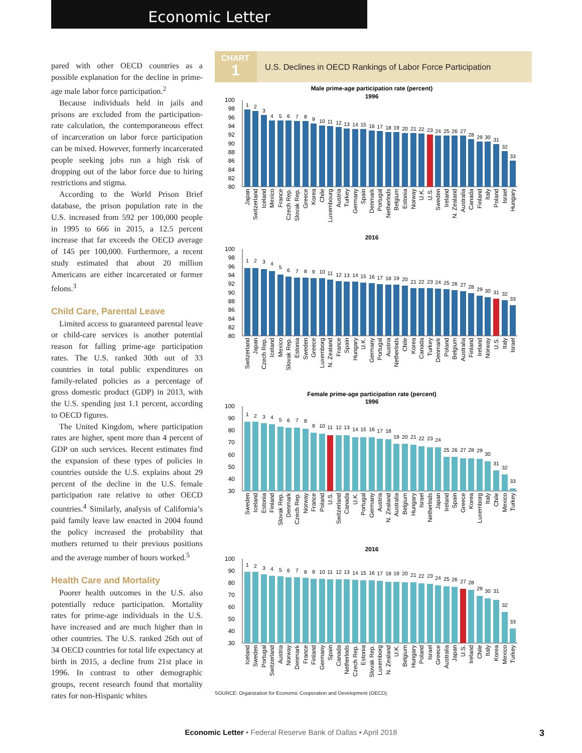Economic Letter
pared with other OECD countries as a possible explanation for the decline in prime-age male labor force participation.<sup>2</sup>
Because individuals held in jails and prisons are excluded from the participation-rate calculation, the contemporaneous effect of incarceration on labor force participation can be mixed. However, formerly incarcerated people seeking jobs run a high risk of dropping out of the labor force due to hiring restrictions and stigma.
According to the World Prison Brief database, the prison population rate in the U.S. increased from 592 per 100,000 people in 1995 to 666 in 2015, a 12.5 percent increase that far exceeds the OECD average of 145 per 100,000. Furthermore, a recent study estimated that about 20 million Americans are either incarcerated or former felons.<sup>3</sup>
Child Care, Parental Leave
Limited access to guaranteed parental leave or child-care services is another potential reason for falling prime-age participation rates. The U.S. ranked 30th out of 33 countries in total public expenditures on family-related policies as a percentage of gross domestic product (GDP) in 2013, with the U.S. spending just 1.1 percent, according to OECD figures.
The United Kingdom, where participation rates are higher, spent more than 4 percent of GDP on such services. Recent estimates find the expansion of these types of policies in countries outside the U.S. explains about 29 percent of the decline in the U.S. female participation rate relative to other OECD countries.<sup>4</sup> Similarly, analysis of California’s paid family leave law enacted in 2004 found the policy increased the probability that mothers returned to their previous positions and the average number of hours worked.<sup>5</sup>
Health Care and Mortality
Poorer health outcomes in the U.S. also potentially reduce participation. Mortality rates for prime-age individuals in the U.S. have increased and are much higher than in other countries. The U.S. ranked 26th out of 34 OECD countries for total life expectancy at birth in 2015, a decline from 21st place in 1996. In contrast to other demographic groups, recent research found that mortality rates for non-Hispanic whites
CHART
1
U.S. Declines in OECD Rankings of Labor Force Participation
Male prime-age participation rate (percent)
1996
100
98
96
94
92
90
88
86
84
82
80
1
2
3
4
5
6
7
8
9
10
11
12
13
14
15
16
17
18
19
20
21
22
23
24
25
26
27
28
29
30
31
32
33
Japan
Switzerland
Iceland
Mexico
France
Czech Rep.
Slovak Rep.
Greece
Korea
Chile
Luxembourg
Austria
Turkey
Germany
Spain
Denmark
Portugal
Netherlnds
Belgium
Estonia
Norway
U.K.
U.S.
Sweden
Ireland
N. Zealand
Australia
Canada
Finland
Italy
Poland
Israel
Hungary
2016
100
98
96
94
92
90
88
86
84
82
80
1
2
3
4
5
6
7
8
9
10
11
12
13
14
15
16
17
18
19
20
21
22
23
24
25
26
27
28
29
30
31
32
33
Switzerland
Japan
Czech Rep.
Iceland
Mexico
Slovak Rep.
Estonia
Sweden
Greece
Luxemborg
N. Zealand
France
Spain
Hungary
U.K.
Germany
Portugal
Austria
Netherlnds
Chile
Korea
Canada
Turkey
Denmark
Poland
Belgium
Australia
Finland
Ireland
Norway
U.S.
Italy
Israel
Female prime-age participation rate (percent)
1996
100
90
80
70
60
50
40
30
1
2
3
4
5
6
7
8
9
10
11
12
13
14
15
16
17
18
19
20
21
22
23
24
25
26
27
28
29
30
31
32
33
Sweden
Iceland
Estonia
Finland
Slovak Rep.
Denmark
Czech Rep.
Norway
France
Poland
U.S.
Switzerland
Canada
U.K.
Portugal
Germany
Austria
N. Zealand
Australia
Belgium
Hungary
Israel
Netherlnds
Japan
Ireland
Spain
Greece
Korea
Luxemborg
Italy
Chile
Mexico
Turkey
2016
100
90
80
70
60
50
40
30
1
2
3
4
5
6
7
8
9
10
11
12
13
14
15
16
17
18
19
20
21
22
23
24
25
26
27
28
29
30
31
32
33
Iceland
Sweden
Portugal
Switzerland
Austria
Norway
Denmark
France
Finland
Germany
Spain
Canada
Netherlnds
Czech Rep.
Estonia
Slovak Rep.
Luxemborg
N. Zealand
U.K.
Belgium
Hungary
Poland
Israel
Greece
Australia
Japan
U.S.
Ireland
Chile
Italy
Korea
Mexico
Turkey
SOURCE: Organization for Economic Cooperation and Development (OECD).
Economic Letter • Federal Reserve Bank of Dallas • April 2018
3